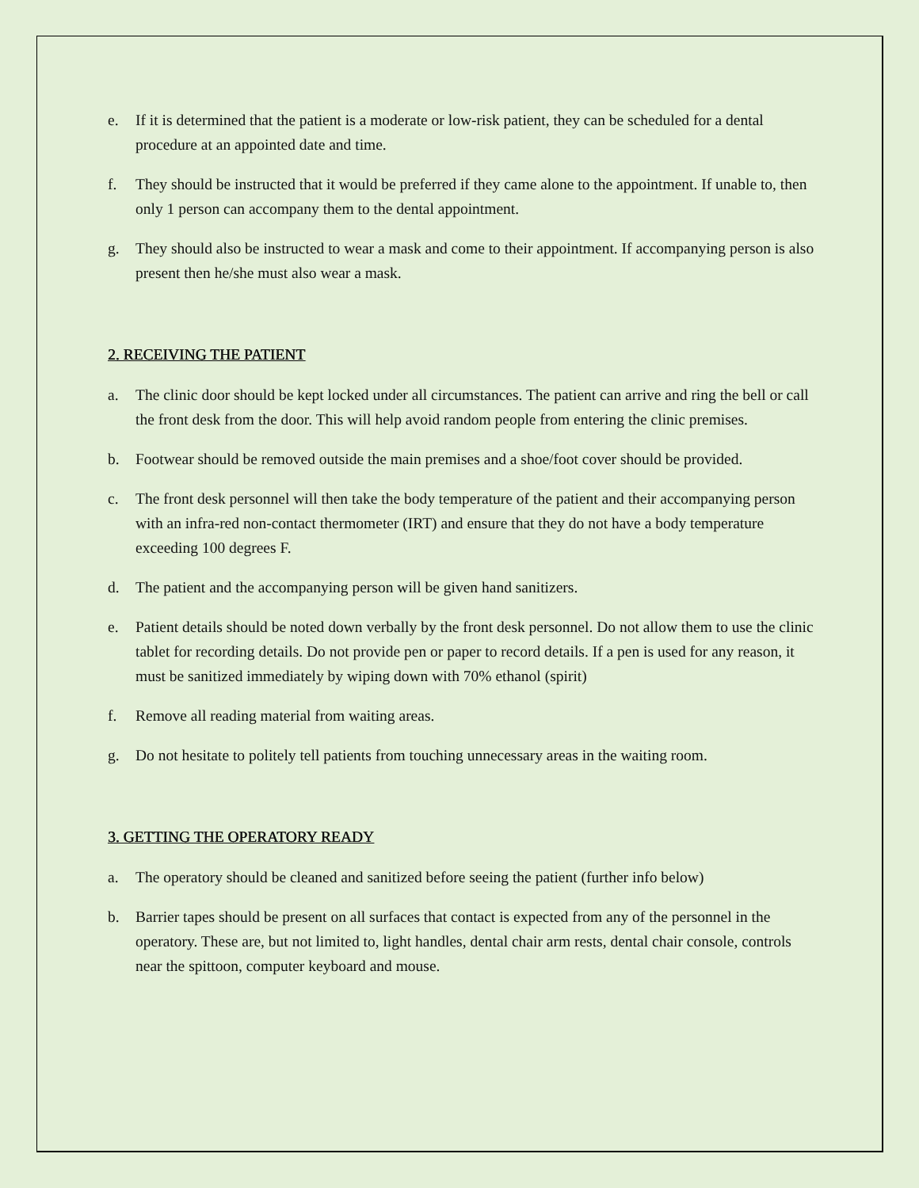e. If it is determined that the patient is a moderate or low-risk patient, they can be scheduled for a dental procedure at an appointed date and time.
f. They should be instructed that it would be preferred if they came alone to the appointment. If unable to, then only 1 person can accompany them to the dental appointment.
g. They should also be instructed to wear a mask and come to their appointment. If accompanying person is also present then he/she must also wear a mask.
2. RECEIVING THE PATIENT
a. The clinic door should be kept locked under all circumstances. The patient can arrive and ring the bell or call the front desk from the door. This will help avoid random people from entering the clinic premises.
b. Footwear should be removed outside the main premises and a shoe/foot cover should be provided.
c. The front desk personnel will then take the body temperature of the patient and their accompanying person with an infra-red non-contact thermometer (IRT) and ensure that they do not have a body temperature exceeding 100 degrees F.
d. The patient and the accompanying person will be given hand sanitizers.
e. Patient details should be noted down verbally by the front desk personnel. Do not allow them to use the clinic tablet for recording details. Do not provide pen or paper to record details. If a pen is used for any reason, it must be sanitized immediately by wiping down with 70% ethanol (spirit)
f. Remove all reading material from waiting areas.
g. Do not hesitate to politely tell patients from touching unnecessary areas in the waiting room.
3. GETTING THE OPERATORY READY
a. The operatory should be cleaned and sanitized before seeing the patient (further info below)
b. Barrier tapes should be present on all surfaces that contact is expected from any of the personnel in the operatory. These are, but not limited to, light handles, dental chair arm rests, dental chair console, controls near the spittoon, computer keyboard and mouse.